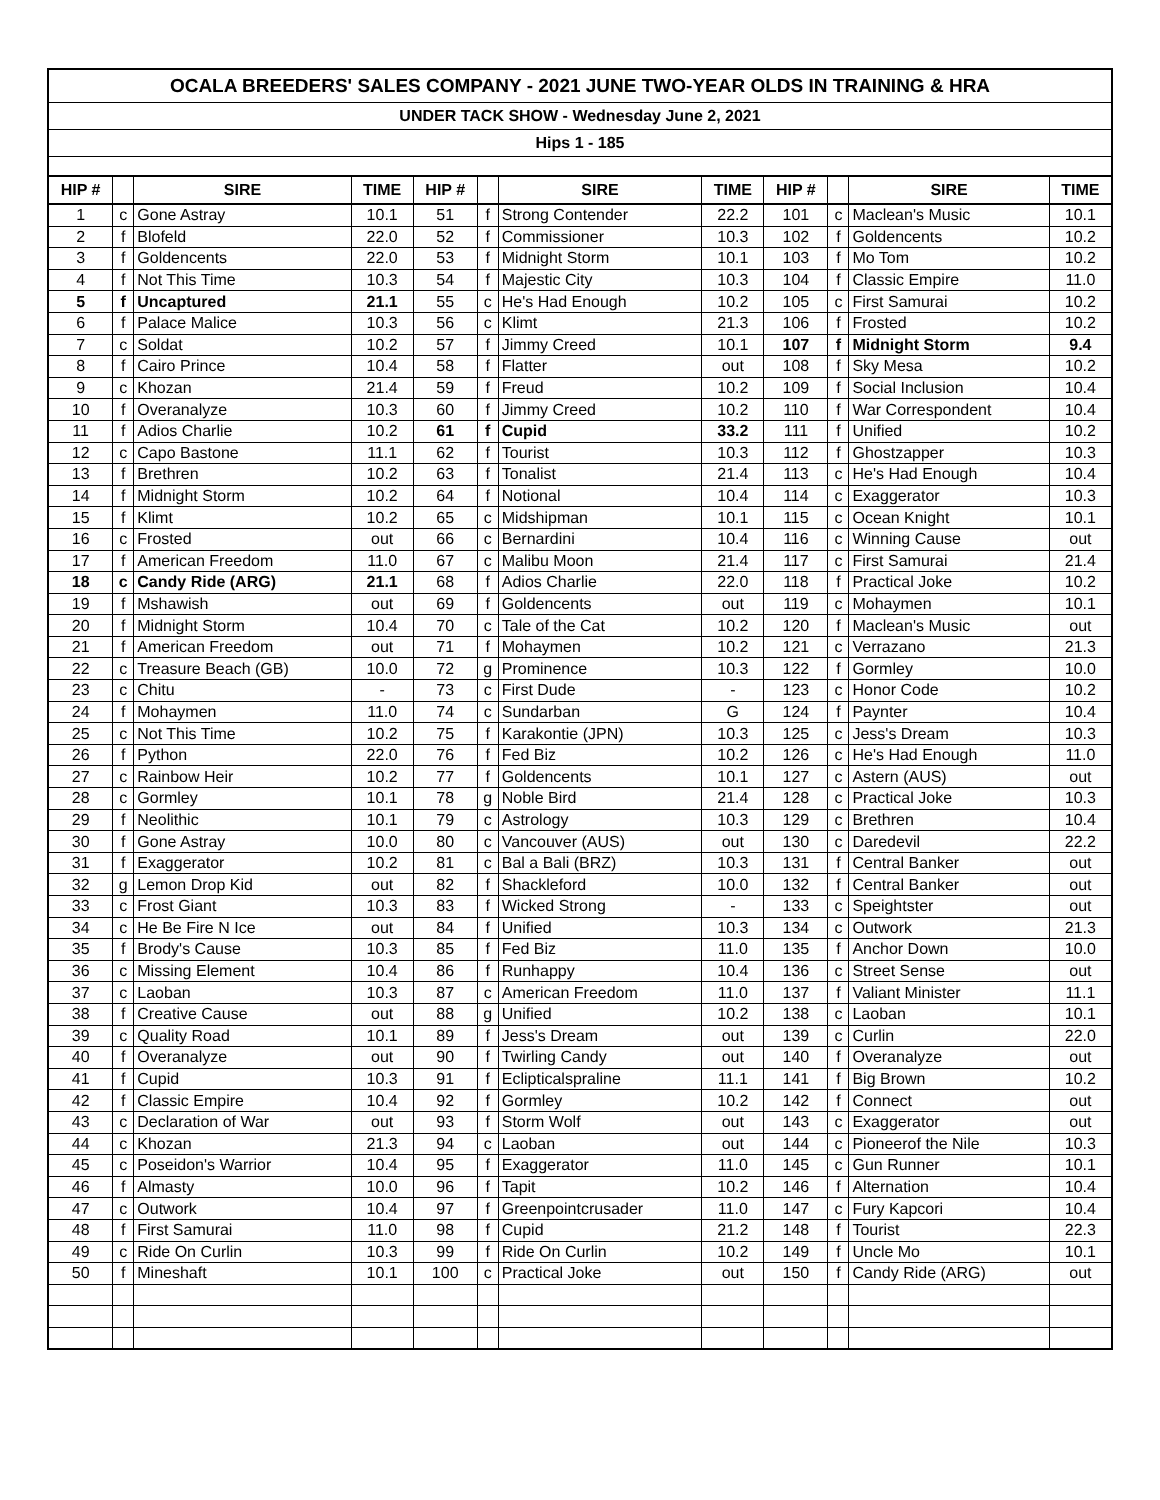OCALA BREEDERS' SALES COMPANY - 2021 JUNE TWO-YEAR OLDS IN TRAINING & HRA
UNDER TACK SHOW - Wednesday June 2, 2021
Hips 1 - 185
| HIP # | | SIRE | TIME | HIP # | | SIRE | TIME | HIP # | | SIRE | TIME |
| --- | --- | --- | --- | --- | --- | --- | --- | --- | --- | --- | --- |
| 1 | c | Gone Astray | 10.1 | 51 | f | Strong Contender | 22.2 | 101 | c | Maclean's Music | 10.1 |
| 2 | f | Blofeld | 22.0 | 52 | f | Commissioner | 10.3 | 102 | f | Goldencents | 10.2 |
| 3 | f | Goldencents | 22.0 | 53 | f | Midnight Storm | 10.1 | 103 | f | Mo Tom | 10.2 |
| 4 | f | Not This Time | 10.3 | 54 | f | Majestic City | 10.3 | 104 | f | Classic Empire | 11.0 |
| 5 | f | Uncaptured | 21.1 | 55 | c | He's Had Enough | 10.2 | 105 | c | First Samurai | 10.2 |
| 6 | f | Palace Malice | 10.3 | 56 | c | Klimt | 21.3 | 106 | f | Frosted | 10.2 |
| 7 | c | Soldat | 10.2 | 57 | f | Jimmy Creed | 10.1 | 107 | f | Midnight Storm | 9.4 |
| 8 | f | Cairo Prince | 10.4 | 58 | f | Flatter | out | 108 | f | Sky Mesa | 10.2 |
| 9 | c | Khozan | 21.4 | 59 | f | Freud | 10.2 | 109 | f | Social Inclusion | 10.4 |
| 10 | f | Overanalyze | 10.3 | 60 | f | Jimmy Creed | 10.2 | 110 | f | War Correspondent | 10.4 |
| 11 | f | Adios Charlie | 10.2 | 61 | f | Cupid | 33.2 | 111 | f | Unified | 10.2 |
| 12 | c | Capo Bastone | 11.1 | 62 | f | Tourist | 10.3 | 112 | f | Ghostzapper | 10.3 |
| 13 | f | Brethren | 10.2 | 63 | f | Tonalist | 21.4 | 113 | c | He's Had Enough | 10.4 |
| 14 | f | Midnight Storm | 10.2 | 64 | f | Notional | 10.4 | 114 | c | Exaggerator | 10.3 |
| 15 | f | Klimt | 10.2 | 65 | c | Midshipman | 10.1 | 115 | c | Ocean Knight | 10.1 |
| 16 | c | Frosted | out | 66 | c | Bernardini | 10.4 | 116 | c | Winning Cause | out |
| 17 | f | American Freedom | 11.0 | 67 | c | Malibu Moon | 21.4 | 117 | c | First Samurai | 21.4 |
| 18 | c | Candy Ride (ARG) | 21.1 | 68 | f | Adios Charlie | 22.0 | 118 | f | Practical Joke | 10.2 |
| 19 | f | Mshawish | out | 69 | f | Goldencents | out | 119 | c | Mohaymen | 10.1 |
| 20 | f | Midnight Storm | 10.4 | 70 | c | Tale of the Cat | 10.2 | 120 | f | Maclean's Music | out |
| 21 | f | American Freedom | out | 71 | f | Mohaymen | 10.2 | 121 | c | Verrazano | 21.3 |
| 22 | c | Treasure Beach (GB) | 10.0 | 72 | g | Prominence | 10.3 | 122 | f | Gormley | 10.0 |
| 23 | c | Chitu | - | 73 | c | First Dude | - | 123 | c | Honor Code | 10.2 |
| 24 | f | Mohaymen | 11.0 | 74 | c | Sundarban | G | 124 | f | Paynter | 10.4 |
| 25 | c | Not This Time | 10.2 | 75 | f | Karakontie (JPN) | 10.3 | 125 | c | Jess's Dream | 10.3 |
| 26 | f | Python | 22.0 | 76 | f | Fed Biz | 10.2 | 126 | c | He's Had Enough | 11.0 |
| 27 | c | Rainbow Heir | 10.2 | 77 | f | Goldencents | 10.1 | 127 | c | Astern (AUS) | out |
| 28 | c | Gormley | 10.1 | 78 | g | Noble Bird | 21.4 | 128 | c | Practical Joke | 10.3 |
| 29 | f | Neolithic | 10.1 | 79 | c | Astrology | 10.3 | 129 | c | Brethren | 10.4 |
| 30 | f | Gone Astray | 10.0 | 80 | c | Vancouver (AUS) | out | 130 | c | Daredevil | 22.2 |
| 31 | f | Exaggerator | 10.2 | 81 | c | Bal a Bali (BRZ) | 10.3 | 131 | f | Central Banker | out |
| 32 | g | Lemon Drop Kid | out | 82 | f | Shackleford | 10.0 | 132 | f | Central Banker | out |
| 33 | c | Frost Giant | 10.3 | 83 | f | Wicked Strong | - | 133 | c | Speightster | out |
| 34 | c | He Be Fire N Ice | out | 84 | f | Unified | 10.3 | 134 | c | Outwork | 21.3 |
| 35 | f | Brody's Cause | 10.3 | 85 | f | Fed Biz | 11.0 | 135 | f | Anchor Down | 10.0 |
| 36 | c | Missing Element | 10.4 | 86 | f | Runhappy | 10.4 | 136 | c | Street Sense | out |
| 37 | c | Laoban | 10.3 | 87 | c | American Freedom | 11.0 | 137 | f | Valiant Minister | 11.1 |
| 38 | f | Creative Cause | out | 88 | g | Unified | 10.2 | 138 | c | Laoban | 10.1 |
| 39 | c | Quality Road | 10.1 | 89 | f | Jess's Dream | out | 139 | c | Curlin | 22.0 |
| 40 | f | Overanalyze | out | 90 | f | Twirling Candy | out | 140 | f | Overanalyze | out |
| 41 | f | Cupid | 10.3 | 91 | f | Eclipticalspraline | 11.1 | 141 | f | Big Brown | 10.2 |
| 42 | f | Classic Empire | 10.4 | 92 | f | Gormley | 10.2 | 142 | f | Connect | out |
| 43 | c | Declaration of War | out | 93 | f | Storm Wolf | out | 143 | c | Exaggerator | out |
| 44 | c | Khozan | 21.3 | 94 | c | Laoban | out | 144 | c | Pioneerof the Nile | 10.3 |
| 45 | c | Poseidon's Warrior | 10.4 | 95 | f | Exaggerator | 11.0 | 145 | c | Gun Runner | 10.1 |
| 46 | f | Almasty | 10.0 | 96 | f | Tapit | 10.2 | 146 | f | Alternation | 10.4 |
| 47 | c | Outwork | 10.4 | 97 | f | Greenpointcrusader | 11.0 | 147 | c | Fury Kapcori | 10.4 |
| 48 | f | First Samurai | 11.0 | 98 | f | Cupid | 21.2 | 148 | f | Tourist | 22.3 |
| 49 | c | Ride On Curlin | 10.3 | 99 | f | Ride On Curlin | 10.2 | 149 | f | Uncle Mo | 10.1 |
| 50 | f | Mineshaft | 10.1 | 100 | c | Practical Joke | out | 150 | f | Candy Ride (ARG) | out |